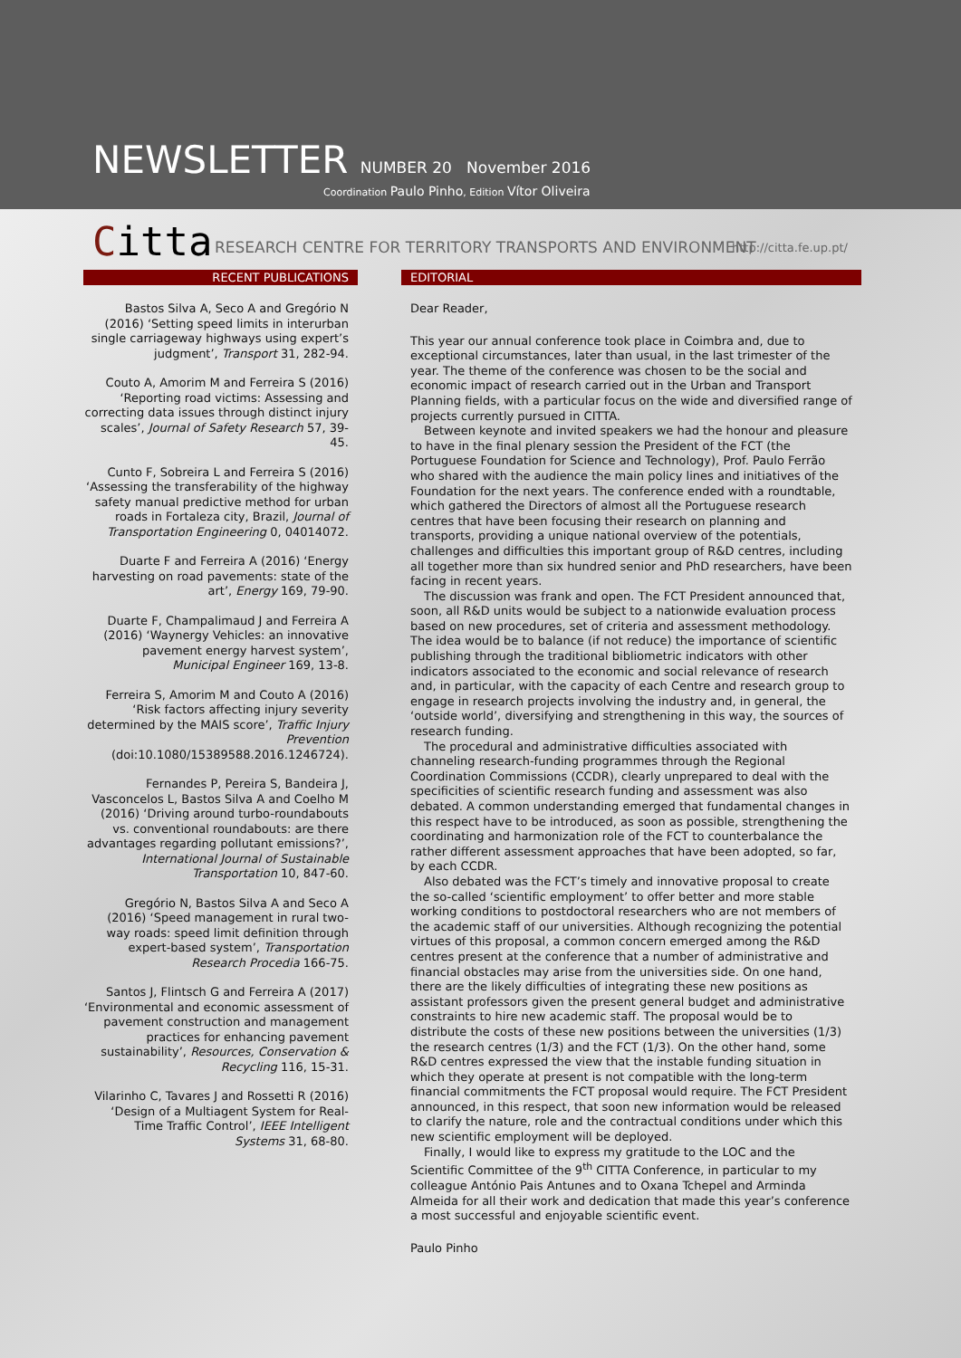NEWSLETTER NUMBER 20 November 2016
Coordination Paulo Pinho, Edition Vítor Oliveira
Citta
RESEARCH CENTRE FOR TERRITORY TRANSPORTS AND ENVIRONMENT
http://citta.fe.up.pt/
RECENT PUBLICATIONS
Bastos Silva A, Seco A and Gregório N (2016) ‘Setting speed limits in interurban single carriageway highways using expert’s judgment’, Transport 31, 282-94.
Couto A, Amorim M and Ferreira S (2016) ‘Reporting road victims: Assessing and correcting data issues through distinct injury scales’, Journal of Safety Research 57, 39-45.
Cunto F, Sobreira L and Ferreira S (2016) ‘Assessing the transferability of the highway safety manual predictive method for urban roads in Fortaleza city, Brazil, Journal of Transportation Engineering 0, 04014072.
Duarte F and Ferreira A (2016) ‘Energy harvesting on road pavements: state of the art’, Energy 169, 79-90.
Duarte F, Champalimaud J and Ferreira A (2016) ‘Waynergy Vehicles: an innovative pavement energy harvest system’, Municipal Engineer 169, 13-8.
Ferreira S, Amorim M and Couto A (2016) ‘Risk factors affecting injury severity determined by the MAIS score’, Traffic Injury Prevention (doi:10.1080/15389588.2016.1246724).
Fernandes P, Pereira S, Bandeira J, Vasconcelos L, Bastos Silva A and Coelho M (2016) ‘Driving around turbo-roundabouts vs. conventional roundabouts: are there advantages regarding pollutant emissions?’, International Journal of Sustainable Transportation 10, 847-60.
Gregório N, Bastos Silva A and Seco A (2016) ‘Speed management in rural two-way roads: speed limit definition through expert-based system’, Transportation Research Procedia 166-75.
Santos J, Flintsch G and Ferreira A (2017) ‘Environmental and economic assessment of pavement construction and management practices for enhancing pavement sustainability’, Resources, Conservation & Recycling 116, 15-31.
Vilarinho C, Tavares J and Rossetti R (2016) ‘Design of a Multiagent System for Real-Time Traffic Control’, IEEE Intelligent Systems 31, 68-80.
EDITORIAL
Dear Reader,
This year our annual conference took place in Coimbra and, due to exceptional circumstances, later than usual, in the last trimester of the year. The theme of the conference was chosen to be the social and economic impact of research carried out in the Urban and Transport Planning fields, with a particular focus on the wide and diversified range of projects currently pursued in CITTA.
Between keynote and invited speakers we had the honour and pleasure to have in the final plenary session the President of the FCT (the Portuguese Foundation for Science and Technology), Prof. Paulo Ferrão who shared with the audience the main policy lines and initiatives of the Foundation for the next years. The conference ended with a roundtable, which gathered the Directors of almost all the Portuguese research centres that have been focusing their research on planning and transports, providing a unique national overview of the potentials, challenges and difficulties this important group of R&D centres, including all together more than six hundred senior and PhD researchers, have been facing in recent years.
The discussion was frank and open. The FCT President announced that, soon, all R&D units would be subject to a nationwide evaluation process based on new procedures, set of criteria and assessment methodology. The idea would be to balance (if not reduce) the importance of scientific publishing through the traditional bibliometric indicators with other indicators associated to the economic and social relevance of research and, in particular, with the capacity of each Centre and research group to engage in research projects involving the industry and, in general, the ‘outside world’, diversifying and strengthening in this way, the sources of research funding.
The procedural and administrative difficulties associated with channeling research-funding programmes through the Regional Coordination Commissions (CCDR), clearly unprepared to deal with the specificities of scientific research funding and assessment was also debated. A common understanding emerged that fundamental changes in this respect have to be introduced, as soon as possible, strengthening the coordinating and harmonization role of the FCT to counterbalance the rather different assessment approaches that have been adopted, so far, by each CCDR.
Also debated was the FCT’s timely and innovative proposal to create the so-called ‘scientific employment’ to offer better and more stable working conditions to postdoctoral researchers who are not members of the academic staff of our universities. Although recognizing the potential virtues of this proposal, a common concern emerged among the R&D centres present at the conference that a number of administrative and financial obstacles may arise from the universities side. On one hand, there are the likely difficulties of integrating these new positions as assistant professors given the present general budget and administrative constraints to hire new academic staff. The proposal would be to distribute the costs of these new positions between the universities (1/3) the research centres (1/3) and the FCT (1/3). On the other hand, some R&D centres expressed the view that the instable funding situation in which they operate at present is not compatible with the long-term financial commitments the FCT proposal would require. The FCT President announced, in this respect, that soon new information would be released to clarify the nature, role and the contractual conditions under which this new scientific employment will be deployed.
Finally, I would like to express my gratitude to the LOC and the Scientific Committee of the 9<sup>th</sup> CITTA Conference, in particular to my colleague António Pais Antunes and to Oxana Tchepel and Arminda Almeida for all their work and dedication that made this year’s conference a most successful and enjoyable scientific event.
Paulo Pinho